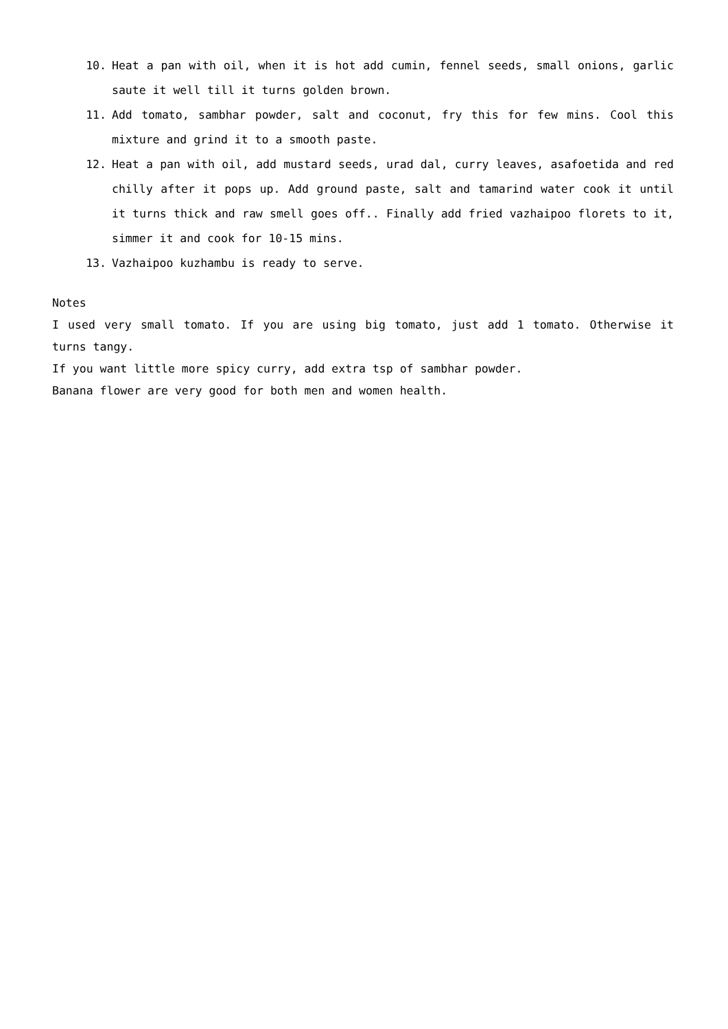10. Heat a pan with oil, when it is hot add cumin, fennel seeds, small onions, garlic saute it well till it turns golden brown.
11. Add tomato, sambhar powder, salt and coconut, fry this for few mins. Cool this mixture and grind it to a smooth paste.
12. Heat a pan with oil, add mustard seeds, urad dal, curry leaves, asafoetida and red chilly after it pops up. Add ground paste, salt and tamarind water cook it until it turns thick and raw smell goes off.. Finally add fried vazhaipoo florets to it, simmer it and cook for 10-15 mins.
13. Vazhaipoo kuzhambu is ready to serve.
Notes
I used very small tomato. If you are using big tomato, just add 1 tomato. Otherwise it turns tangy.
If you want little more spicy curry, add extra tsp of sambhar powder.
Banana flower are very good for both men and women health.